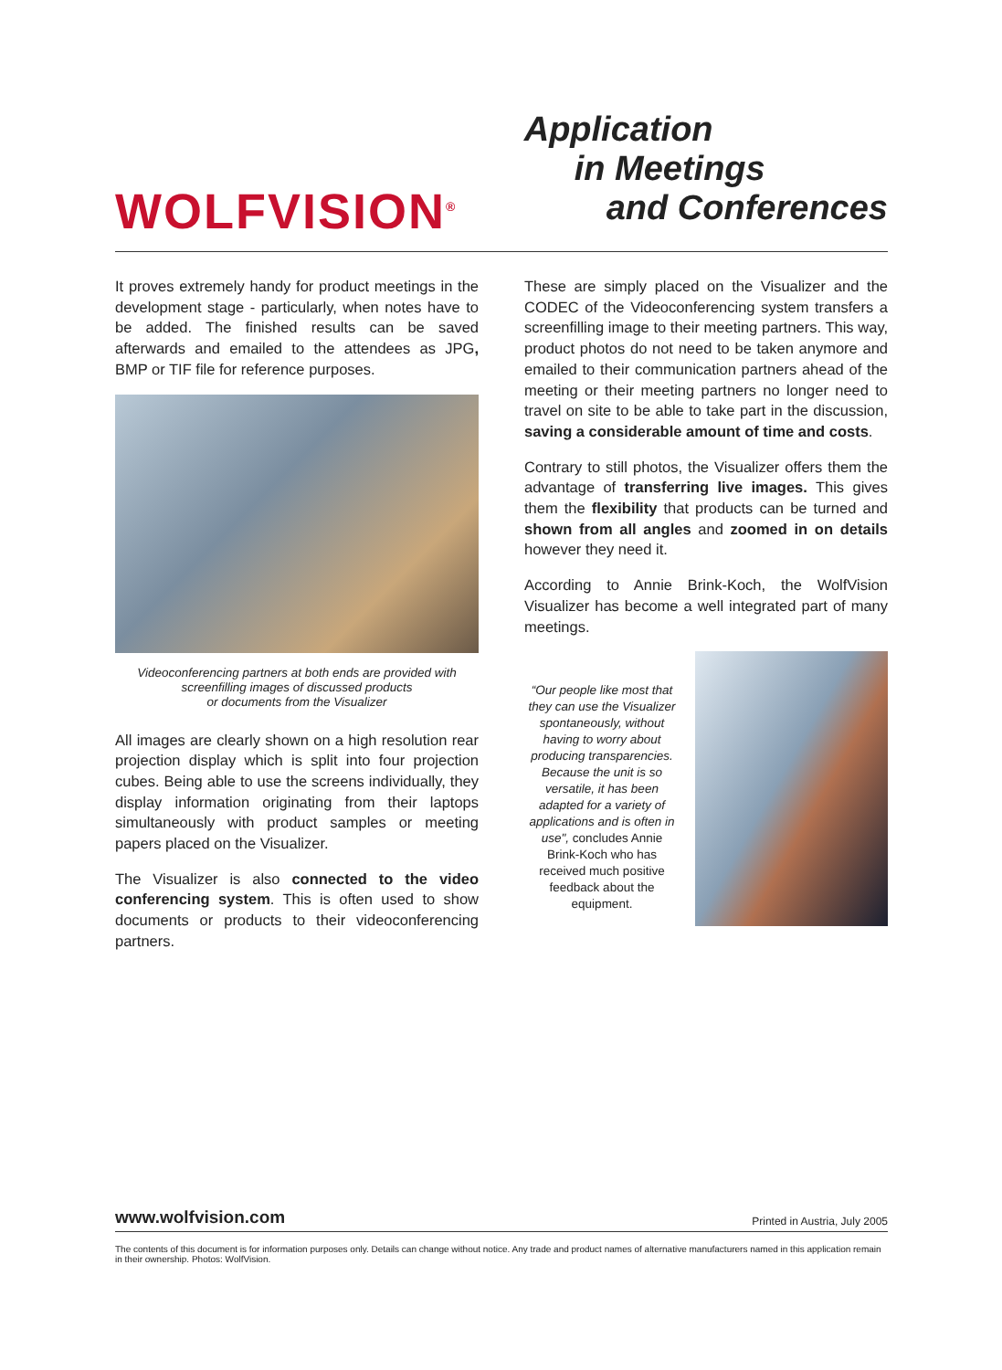WOLFVISION<sup>®</sup>
Application
in Meetings
and Conferences
It proves extremely handy for product meetings in the development stage - particularly, when notes have to be added. The finished results can be saved afterwards and emailed to the attendees as JPG, BMP or TIF file for reference purposes.
Videoconferencing partners at both ends are provided with screenfilling images of discussed products
or documents from the Visualizer
All images are clearly shown on a high resolution rear projection display which is split into four projection cubes. Being able to use the screens individually, they display information originating from their laptops simultaneously with product samples or meeting papers placed on the Visualizer.
The Visualizer is also connected to the video conferencing system. This is often used to show documents or products to their videoconferencing partners.
These are simply placed on the Visualizer and the CODEC of the Videoconferencing system transfers a screenfilling image to their meeting partners. This way, product photos do not need to be taken anymore and emailed to their communication partners ahead of the meeting or their meeting partners no longer need to travel on site to be able to take part in the discussion, saving a considerable amount of time and costs.
Contrary to still photos, the Visualizer offers them the advantage of transferring live images. This gives them the flexibility that products can be turned and shown from all angles and zoomed in on details however they need it.
According to Annie Brink-Koch, the WolfVision Visualizer has become a well integrated part of many meetings.
“Our people like most that they can use the Visualizer spontaneously, without having to worry about producing transparencies. Because the unit is so versatile, it has been adapted for a variety of applications and is often in use", concludes Annie Brink-Koch who has received much positive feedback about the equipment.
www.wolfvision.com Printed in Austria, July 2005
The contents of this document is for information purposes only. Details can change without notice. Any trade and product names of alternative manufacturers named in this application remain in their ownership. Photos: WolfVision.